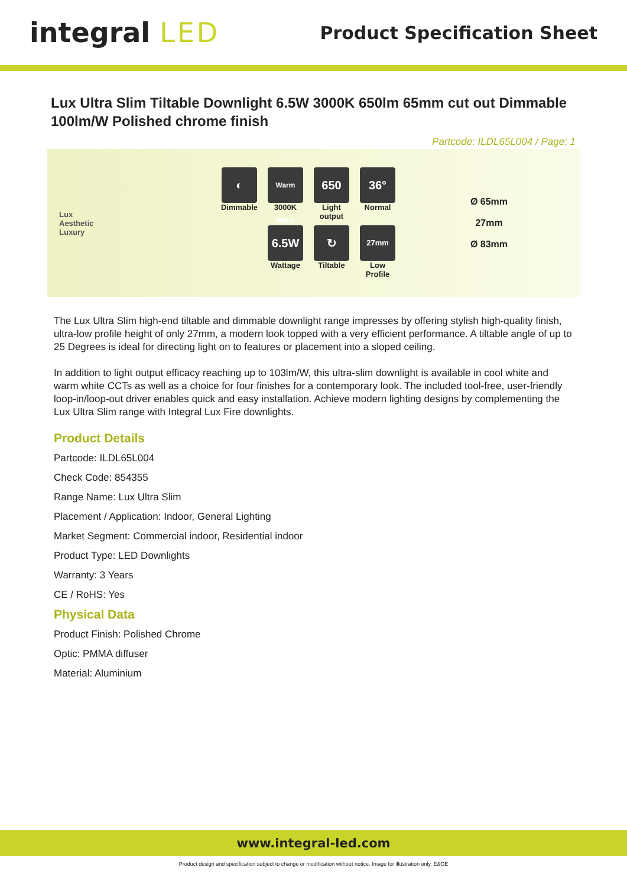integral LED
Product Specification Sheet
Lux Ultra Slim Tiltable Downlight 6.5W 3000K 650lm 65mm cut out Dimmable 100lm/W Polished chrome finish
Partcode: ILDL65L004 / Page: 1
Lux
Aesthetic
Luxury
◐
Dimmable
Warm White
3000K
650
Light output
36°
Normal
6.5W
Wattage
↻
Tiltable
27mm
Low Profile
Ø 65mm
27mm
Ø 83mm
The Lux Ultra Slim high-end tiltable and dimmable downlight range impresses by offering stylish high-quality finish, ultra-low profile height of only 27mm, a modern look topped with a very efficient performance. A tiltable angle of up to 25 Degrees is ideal for directing light on to features or placement into a sloped ceiling.
In addition to light output efficacy reaching up to 103lm/W, this ultra-slim downlight is available in cool white and warm white CCTs as well as a choice for four finishes for a contemporary look. The included tool-free, user-friendly loop-in/loop-out driver enables quick and easy installation. Achieve modern lighting designs by complementing the Lux Ultra Slim range with Integral Lux Fire downlights.
Product Details
Partcode: ILDL65L004
Check Code: 854355
Range Name: Lux Ultra Slim
Placement / Application: Indoor, General Lighting
Market Segment: Commercial indoor, Residential indoor
Product Type: LED Downlights
Warranty: 3 Years
CE / RoHS: Yes
Physical Data
Product Finish: Polished Chrome
Optic: PMMA diffuser
Material: Aluminium
www.integral-led.com
Product design and specification subject to change or modification without notice. Image for illustration only. E&OE